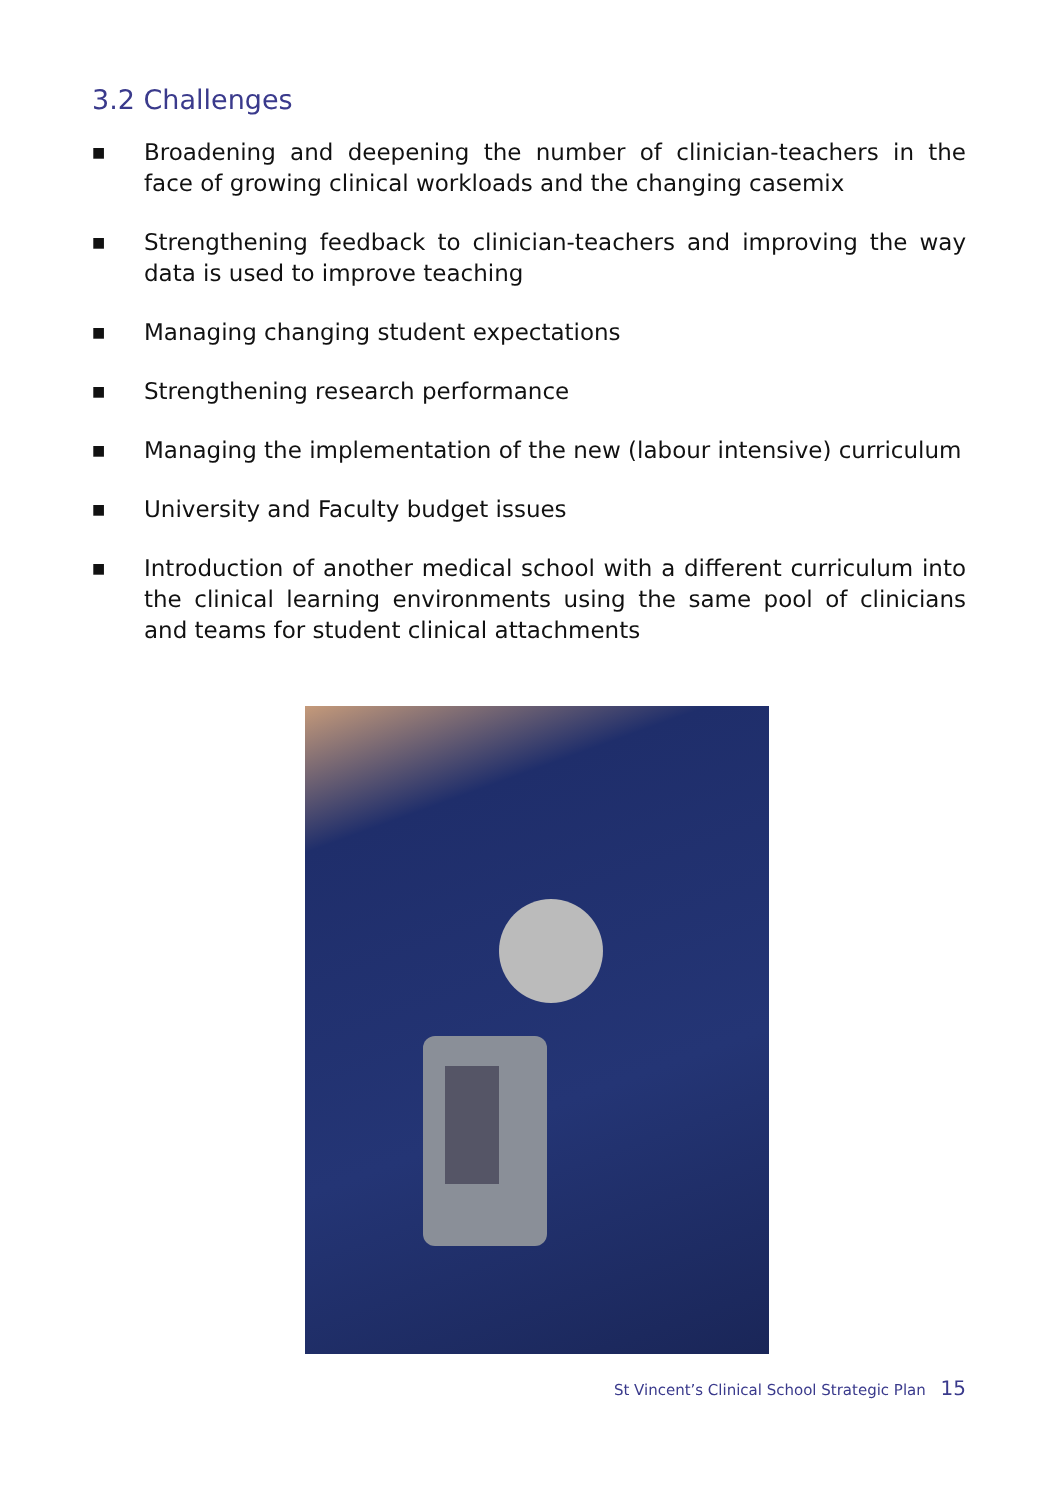3.2 Challenges
■ Broadening and deepening the number of clinician-teachers in the face of growing clinical workloads and the changing casemix
■ Strengthening feedback to clinician-teachers and improving the way data is used to improve teaching
■ Managing changing student expectations
■ Strengthening research performance
■ Managing the implementation of the new (labour intensive) curriculum
■ University and Faculty budget issues
■ Introduction of another medical school with a different curriculum into the clinical learning environments using the same pool of clinicians and teams for student clinical attachments
St Vincent’s Clinical School Strategic Plan 15